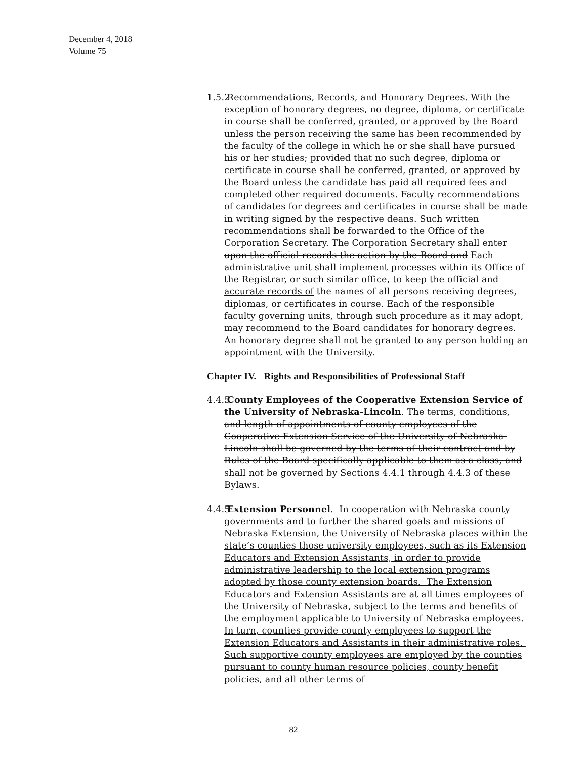December 4, 2018
Volume 75
1.5.2 Recommendations, Records, and Honorary Degrees. With the exception of honorary degrees, no degree, diploma, or certificate in course shall be conferred, granted, or approved by the Board unless the person receiving the same has been recommended by the faculty of the college in which he or she shall have pursued his or her studies; provided that no such degree, diploma or certificate in course shall be conferred, granted, or approved by the Board unless the candidate has paid all required fees and completed other required documents. Faculty recommendations of candidates for degrees and certificates in course shall be made in writing signed by the respective deans. Such written recommendations shall be forwarded to the Office of the Corporation Secretary. The Corporation Secretary shall enter upon the official records the action by the Board and Each administrative unit shall implement processes within its Office of the Registrar, or such similar office, to keep the official and accurate records of the names of all persons receiving degrees, diplomas, or certificates in course. Each of the responsible faculty governing units, through such procedure as it may adopt, may recommend to the Board candidates for honorary degrees. An honorary degree shall not be granted to any person holding an appointment with the University.
Chapter IV. Rights and Responsibilities of Professional Staff
4.4.5 County Employees of the Cooperative Extension Service of the University of Nebraska-Lincoln. The terms, conditions, and length of appointments of county employees of the Cooperative Extension Service of the University of Nebraska-Lincoln shall be governed by the terms of their contract and by Rules of the Board specifically applicable to them as a class, and shall not be governed by Sections 4.4.1 through 4.4.3 of these Bylaws.
4.4.5 Extension Personnel. In cooperation with Nebraska county governments and to further the shared goals and missions of Nebraska Extension, the University of Nebraska places within the state’s counties those university employees, such as its Extension Educators and Extension Assistants, in order to provide administrative leadership to the local extension programs adopted by those county extension boards. The Extension Educators and Extension Assistants are at all times employees of the University of Nebraska, subject to the terms and benefits of the employment applicable to University of Nebraska employees. In turn, counties provide county employees to support the Extension Educators and Assistants in their administrative roles. Such supportive county employees are employed by the counties pursuant to county human resource policies, county benefit policies, and all other terms of
82